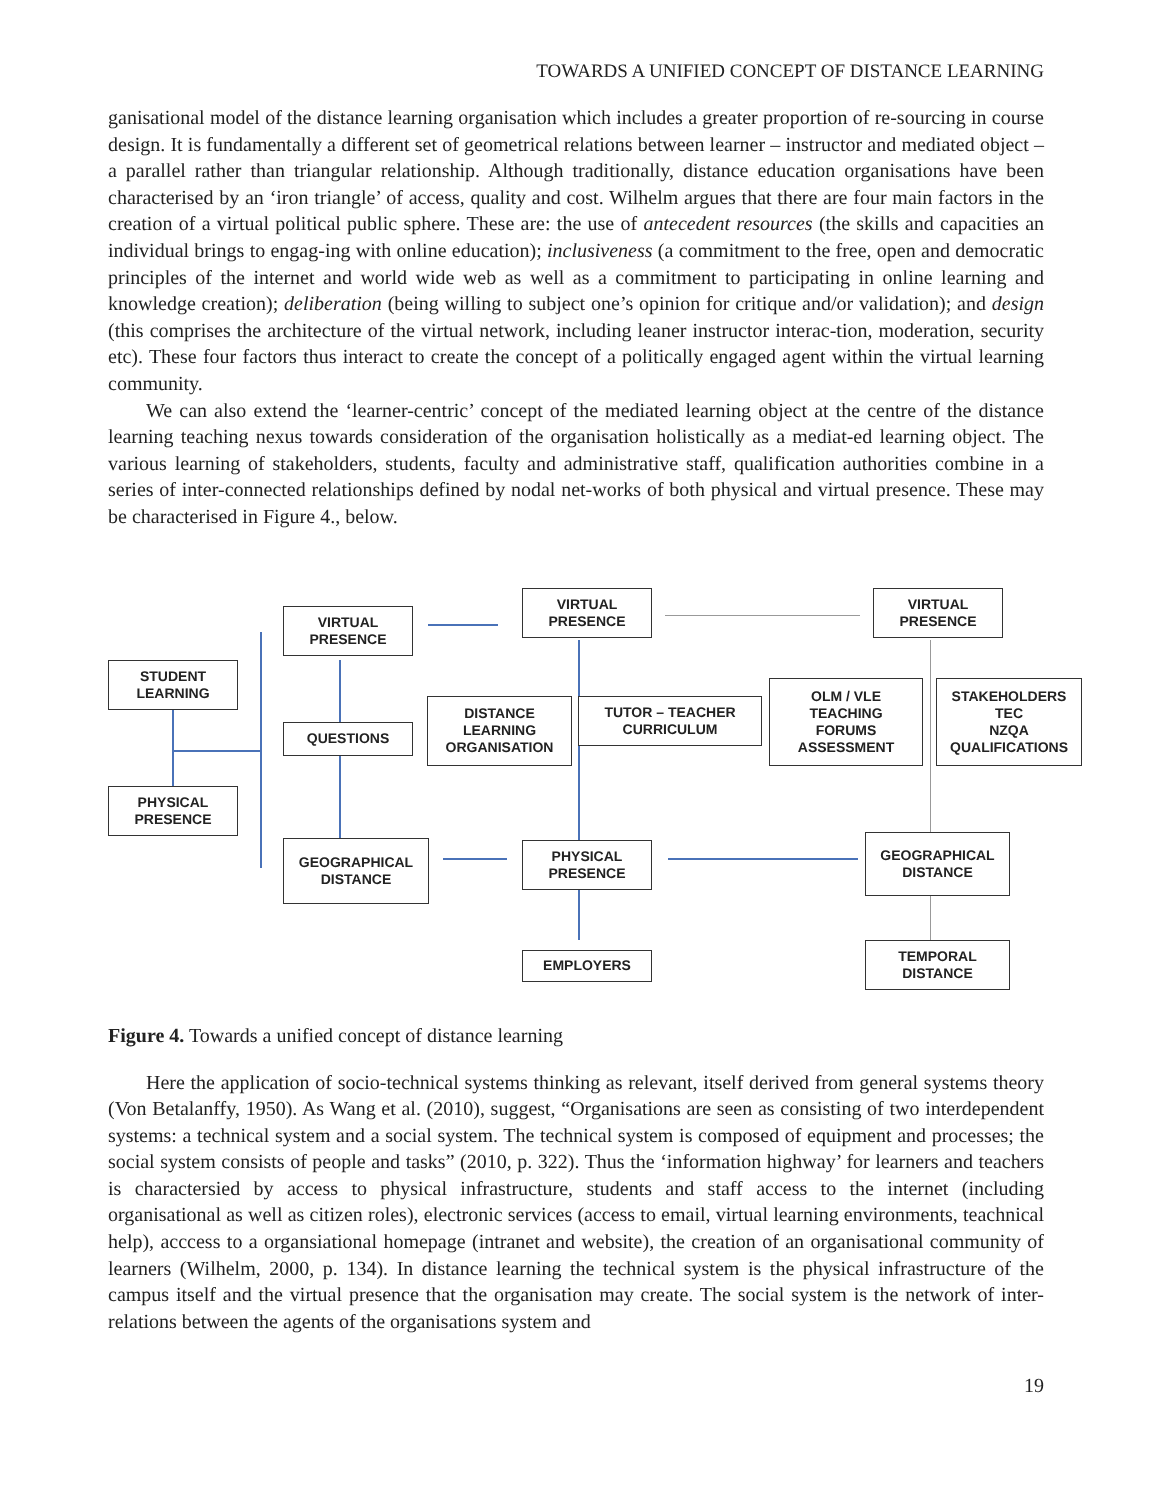TOWARDS A UNIFIED CONCEPT OF DISTANCE LEARNING
ganisational model of the distance learning organisation which includes a greater proportion of re-sourcing in course design. It is fundamentally a different set of geometrical relations between learner – instructor and mediated object – a parallel rather than triangular relationship. Although traditionally, distance education organisations have been characterised by an ‘iron triangle’ of access, quality and cost. Wilhelm argues that there are four main factors in the creation of a virtual political public sphere. These are: the use of antecedent resources (the skills and capacities an individual brings to engag-ing with online education); inclusiveness (a commitment to the free, open and democratic principles of the internet and world wide web as well as a commitment to participating in online learning and knowledge creation); deliberation (being willing to subject one’s opinion for critique and/or validation); and design (this comprises the architecture of the virtual network, including leaner instructor interac-tion, moderation, security etc). These four factors thus interact to create the concept of a politically engaged agent within the virtual learning community.
We can also extend the ‘learner-centric’ concept of the mediated learning object at the centre of the distance learning teaching nexus towards consideration of the organisation holistically as a mediat-ed learning object. The various learning of stakeholders, students, faculty and administrative staff, qualification authorities combine in a series of inter-connected relationships defined by nodal net-works of both physical and virtual presence. These may be characterised in Figure 4., below.
STUDENT
LEARNING
PHYSICAL
PRESENCE
VIRTUAL
PRESENCE
QUESTIONS
GEOGRAPHICAL
DISTANCE
DISTANCE
LEARNING
ORGANISATION
VIRTUAL
PRESENCE
TUTOR – TEACHER
CURRICULUM
PHYSICAL
PRESENCE
EMPLOYERS
OLM / VLE
TEACHING
FORUMS
ASSESSMENT
VIRTUAL
PRESENCE
STAKEHOLDERS
TEC
NZQA
QUALIFICATIONS
GEOGRAPHICAL
DISTANCE
TEMPORAL
DISTANCE
Figure 4. Towards a unified concept of distance learning
Here the application of socio-technical systems thinking as relevant, itself derived from general systems theory (Von Betalanffy, 1950). As Wang et al. (2010), suggest, “Organisations are seen as consisting of two interdependent systems: a technical system and a social system. The technical system is composed of equipment and processes; the social system consists of people and tasks” (2010, p. 322). Thus the ‘information highway’ for learners and teachers is charactersied by access to physical infrastructure, students and staff access to the internet (including organisational as well as citizen roles), electronic services (access to email, virtual learning environments, teachnical help), acccess to a organsiational homepage (intranet and website), the creation of an organisational community of learners (Wilhelm, 2000, p. 134). In distance learning the technical system is the physical infrastructure of the campus itself and the virtual presence that the organisation may create. The social system is the network of inter-relations between the agents of the organisations system and
19